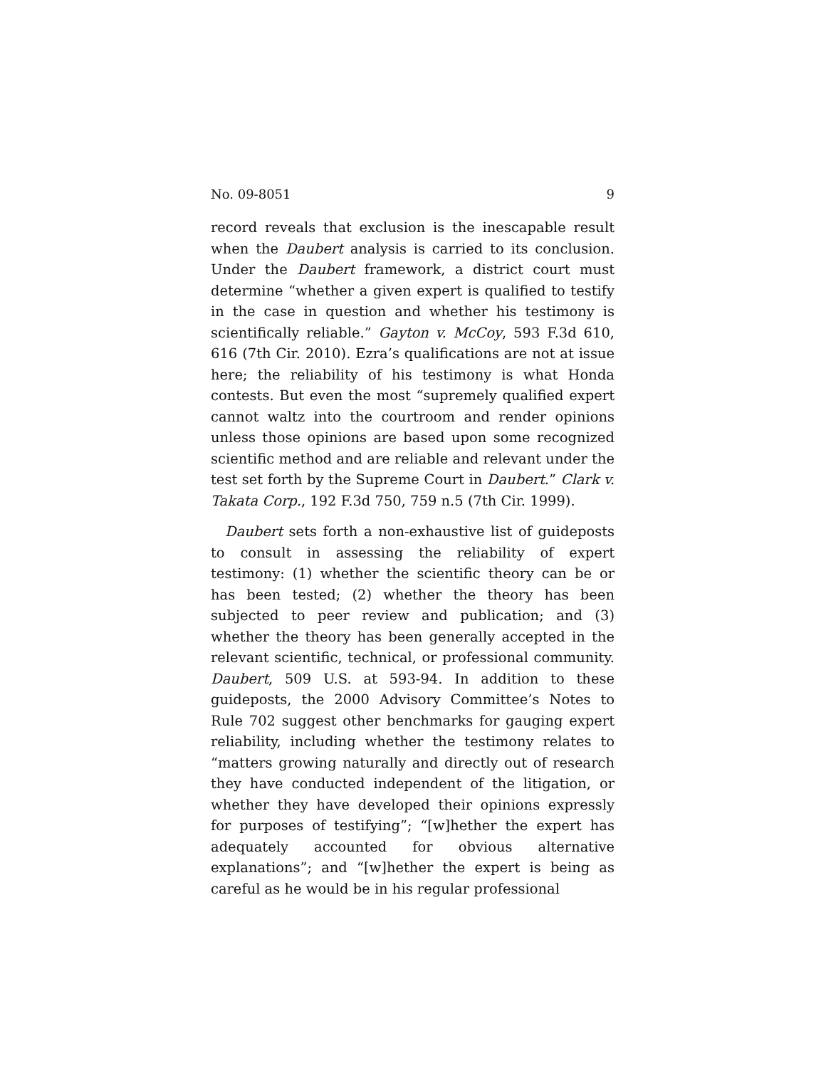No. 09-8051 9
record reveals that exclusion is the inescapable result when the Daubert analysis is carried to its conclusion. Under the Daubert framework, a district court must determine “whether a given expert is qualified to testify in the case in question and whether his testimony is scientifically reliable.” Gayton v. McCoy, 593 F.3d 610, 616 (7th Cir. 2010). Ezra’s qualifications are not at issue here; the reliability of his testimony is what Honda contests. But even the most “supremely qualified expert cannot waltz into the courtroom and render opinions unless those opinions are based upon some recognized scientific method and are reliable and relevant under the test set forth by the Supreme Court in Daubert.” Clark v. Takata Corp., 192 F.3d 750, 759 n.5 (7th Cir. 1999).
Daubert sets forth a non-exhaustive list of guideposts to consult in assessing the reliability of expert testimony: (1) whether the scientific theory can be or has been tested; (2) whether the theory has been subjected to peer review and publication; and (3) whether the theory has been generally accepted in the relevant scientific, technical, or professional community. Daubert, 509 U.S. at 593-94. In addition to these guideposts, the 2000 Advisory Committee’s Notes to Rule 702 suggest other benchmarks for gauging expert reliability, including whether the testimony relates to “matters growing naturally and directly out of research they have conducted independent of the litigation, or whether they have developed their opinions expressly for purposes of testifying”; “[w]hether the expert has adequately accounted for obvious alternative explanations”; and “[w]hether the expert is being as careful as he would be in his regular professional